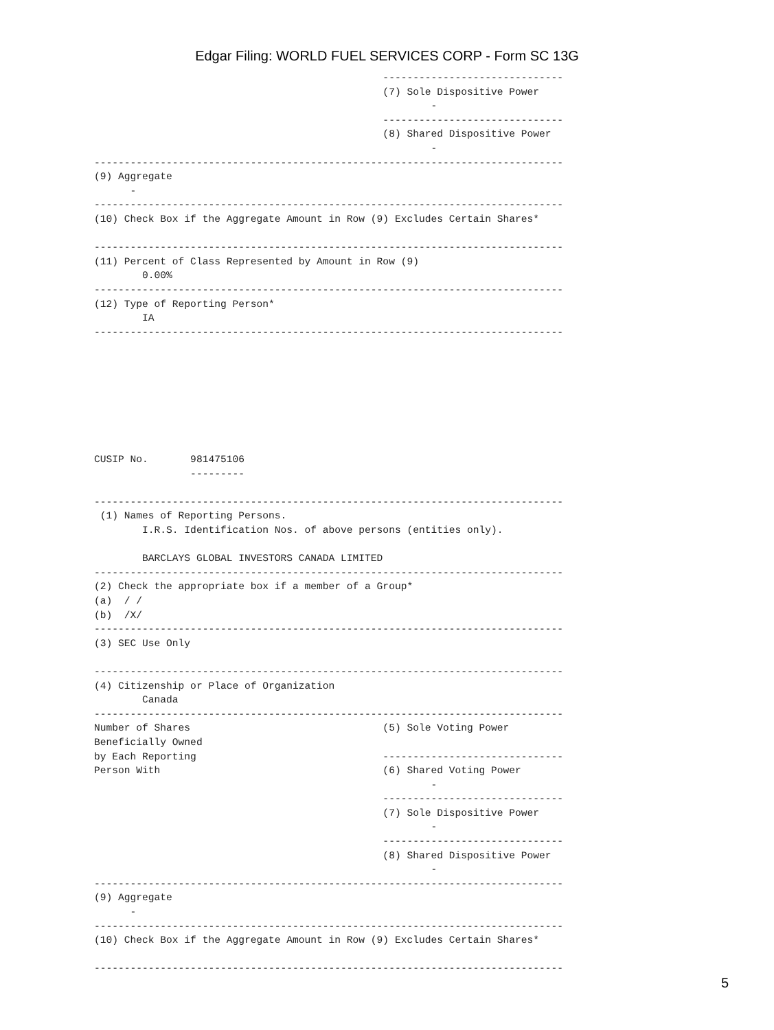Edgar Filing: WORLD FUEL SERVICES CORP - Form SC 13G
                                                ------------------------------
                                                (7) Sole Dispositive Power
                                                        -
                                                ------------------------------
                                                (8) Shared Dispositive Power
                                                        -
------------------------------------------------------------------------------
(9) Aggregate
      -
------------------------------------------------------------------------------
(10) Check Box if the Aggregate Amount in Row (9) Excludes Certain Shares*

------------------------------------------------------------------------------
(11) Percent of Class Represented by Amount in Row (9)
        0.00%
------------------------------------------------------------------------------
(12) Type of Reporting Person*
        IA
------------------------------------------------------------------------------








CUSIP No.       981475106
                ---------

------------------------------------------------------------------------------
 (1) Names of Reporting Persons.
        I.R.S. Identification Nos. of above persons (entities only).

        BARCLAYS GLOBAL INVESTORS CANADA LIMITED
------------------------------------------------------------------------------
(2) Check the appropriate box if a member of a Group*
(a)  / /
(b)  /X/
------------------------------------------------------------------------------
(3) SEC Use Only

------------------------------------------------------------------------------
(4) Citizenship or Place of Organization
        Canada
------------------------------------------------------------------------------
Number of Shares                                (5) Sole Voting Power
Beneficially Owned
by Each Reporting                               ------------------------------
Person With                                     (6) Shared Voting Power
                                                        -
                                                ------------------------------
                                                (7) Sole Dispositive Power
                                                        -
                                                ------------------------------
                                                (8) Shared Dispositive Power
                                                        -
------------------------------------------------------------------------------
(9) Aggregate
      -
------------------------------------------------------------------------------
(10) Check Box if the Aggregate Amount in Row (9) Excludes Certain Shares*

------------------------------------------------------------------------------
5